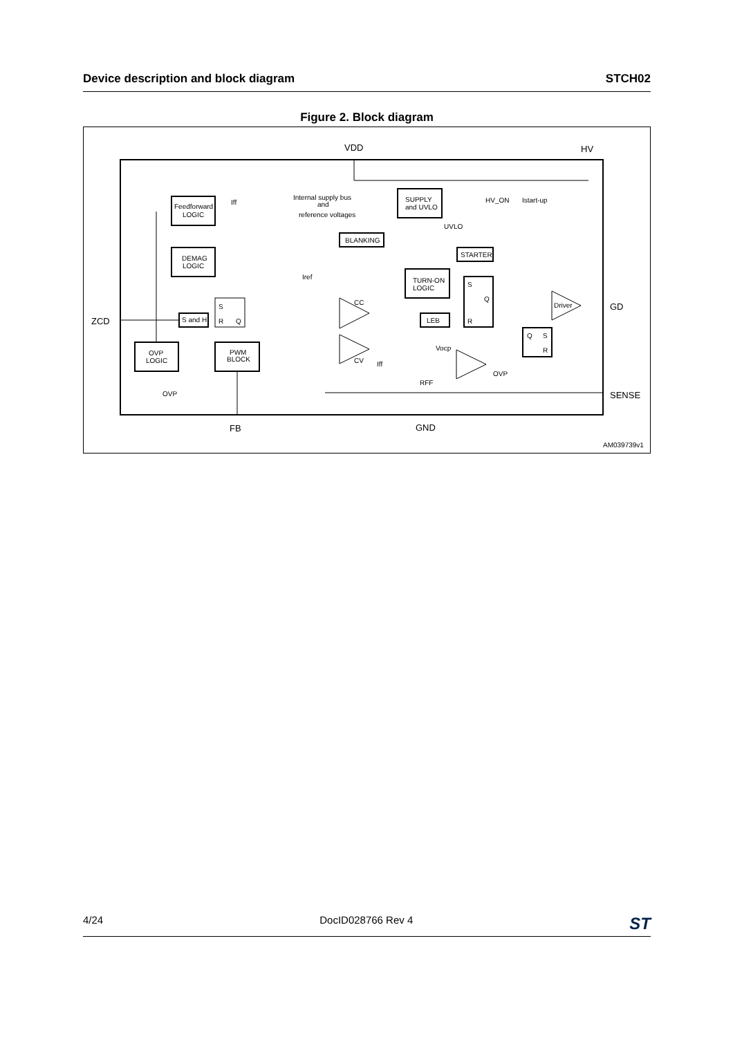Device description and block diagram STCH02
Figure 2. Block diagram
VDD
HV
ZCD
GD
SENSE
FB
GND
Feedforward
LOGIC
Iff
Internal supply bus
and
reference voltages
SUPPLY
and UVLO
HV_ON
Istart-up
UVLO
BLANKING
STARTER
DEMAG
LOGIC
Iref
TURN-ON
LOGIC
S
Q
R
S
R
Q
S and H
CC
LEB
Driver
Q
S
R
Vocp
OVP
LOGIC
PWM
BLOCK
CV
Iff
OVP
RFF
OVP
AM039739v1
4/24 DocID028766 Rev 4 ST